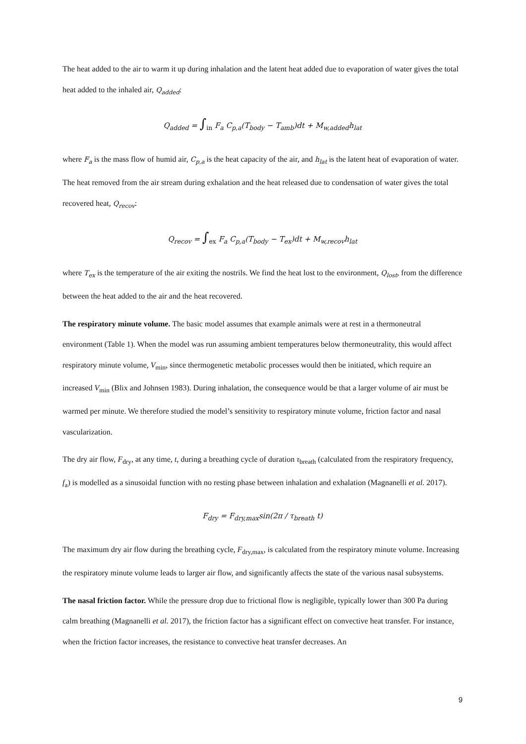The heat added to the air to warm it up during inhalation and the latent heat added due to evaporation of water gives the total heat added to the inhaled air, Q<sub>added</sub>:
Q<sub>added</sub> = ∫<sub>in</sub> F<sub>a</sub> C<sub>p,a</sub>(T<sub>body</sub> − T<sub>amb</sub>)dt + M<sub>w,added</sub>h<sub>lat</sub>
where F<sub>a</sub> is the mass flow of humid air, C<sub>p,a</sub> is the heat capacity of the air, and h<sub>lat</sub> is the latent heat of evaporation of water. The heat removed from the air stream during exhalation and the heat released due to condensation of water gives the total recovered heat, Q<sub>recov</sub>:
Q<sub>recov</sub> = ∫<sub>ex</sub> F<sub>a</sub> C<sub>p,a</sub>(T<sub>body</sub> − T<sub>ex</sub>)dt + M<sub>w,recov</sub>h<sub>lat</sub>
where T<sub>ex</sub> is the temperature of the air exiting the nostrils. We find the heat lost to the environment, Q<sub>lost</sub>, from the difference between the heat added to the air and the heat recovered.
The respiratory minute volume. The basic model assumes that example animals were at rest in a thermoneutral environment (Table 1). When the model was run assuming ambient temperatures below thermoneutrality, this would affect respiratory minute volume, V<sub>min</sub>, since thermogenetic metabolic processes would then be initiated, which require an increased V<sub>min</sub> (Blix and Johnsen 1983). During inhalation, the consequence would be that a larger volume of air must be warmed per minute. We therefore studied the model’s sensitivity to respiratory minute volume, friction factor and nasal vascularization.
The dry air flow, F<sub>dry</sub>, at any time, t, during a breathing cycle of duration τ<sub>breath</sub> (calculated from the respiratory frequency, f<sub>a</sub>) is modelled as a sinusoidal function with no resting phase between inhalation and exhalation (Magnanelli et al. 2017).
F<sub>dry</sub> = F<sub>dry,max</sub>sin(2π / τ<sub>breath</sub> t)
The maximum dry air flow during the breathing cycle, F<sub>dry,max</sub>, is calculated from the respiratory minute volume. Increasing the respiratory minute volume leads to larger air flow, and significantly affects the state of the various nasal subsystems.
The nasal friction factor. While the pressure drop due to frictional flow is negligible, typically lower than 300 Pa during calm breathing (Magnanelli et al. 2017), the friction factor has a significant effect on convective heat transfer. For instance, when the friction factor increases, the resistance to convective heat transfer decreases. An
9